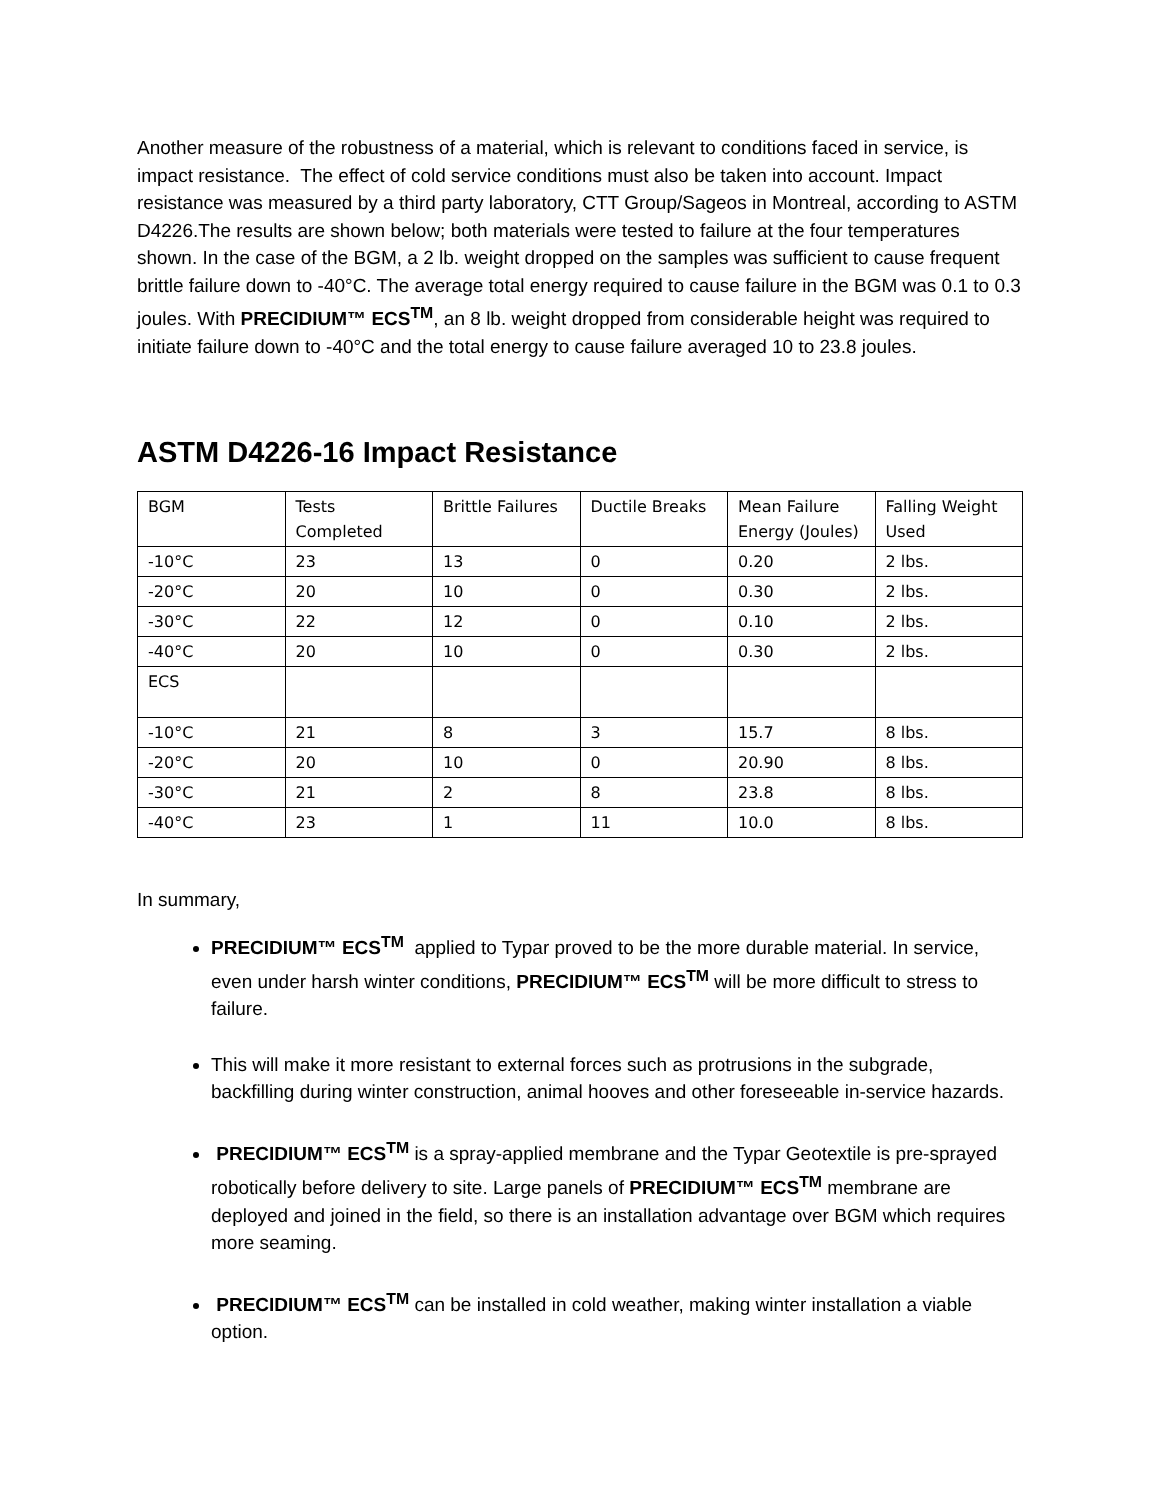Another measure of the robustness of a material, which is relevant to conditions faced in service, is impact resistance. The effect of cold service conditions must also be taken into account. Impact resistance was measured by a third party laboratory, CTT Group/Sageos in Montreal, according to ASTM D4226.The results are shown below; both materials were tested to failure at the four temperatures shown. In the case of the BGM, a 2 lb. weight dropped on the samples was sufficient to cause frequent brittle failure down to -40°C. The average total energy required to cause failure in the BGM was 0.1 to 0.3 joules. With PRECIDIUM™ ECS<sup>TM</sup>, an 8 lb. weight dropped from considerable height was required to initiate failure down to -40°C and the total energy to cause failure averaged 10 to 23.8 joules.
ASTM D4226-16 Impact Resistance
| BGM | Tests Completed | Brittle Failures | Ductile Breaks | Mean Failure Energy (Joules) | Falling Weight Used |
| -10°C | 23 | 13 | 0 | 0.20 | 2 lbs. |
| -20°C | 20 | 10 | 0 | 0.30 | 2 lbs. |
| -30°C | 22 | 12 | 0 | 0.10 | 2 lbs. |
| -40°C | 20 | 10 | 0 | 0.30 | 2 lbs. |
| ECS | | | | | |
| -10°C | 21 | 8 | 3 | 15.7 | 8 lbs. |
| -20°C | 20 | 10 | 0 | 20.90 | 8 lbs. |
| -30°C | 21 | 2 | 8 | 23.8 | 8 lbs. |
| -40°C | 23 | 1 | 11 | 10.0 | 8 lbs. |
In summary,
PRECIDIUM™ ECS<sup>TM</sup> applied to Typar proved to be the more durable material. In service, even under harsh winter conditions, PRECIDIUM™ ECS<sup>TM</sup> will be more difficult to stress to failure.
This will make it more resistant to external forces such as protrusions in the subgrade, backfilling during winter construction, animal hooves and other foreseeable in-service hazards.
PRECIDIUM™ ECS<sup>TM</sup> is a spray-applied membrane and the Typar Geotextile is pre-sprayed robotically before delivery to site. Large panels of PRECIDIUM™ ECS<sup>TM</sup> membrane are deployed and joined in the field, so there is an installation advantage over BGM which requires more seaming.
PRECIDIUM™ ECS<sup>TM</sup> can be installed in cold weather, making winter installation a viable option.